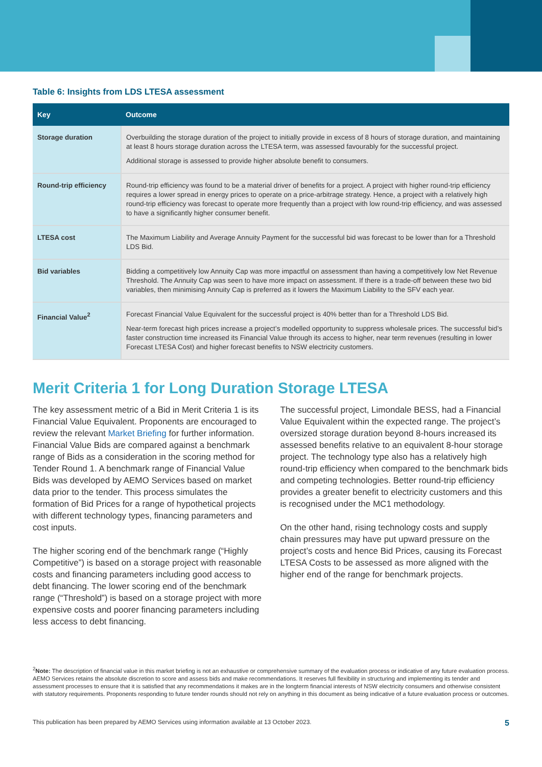Table 6: Insights from LDS LTESA assessment
| Key | Outcome |
| --- | --- |
| Storage duration | Overbuilding the storage duration of the project to initially provide in excess of 8 hours of storage duration, and maintaining at least 8 hours storage duration across the LTESA term, was assessed favourably for the successful project. Additional storage is assessed to provide higher absolute benefit to consumers. |
| Round-trip efficiency | Round-trip efficiency was found to be a material driver of benefits for a project. A project with higher round-trip efficiency requires a lower spread in energy prices to operate on a price-arbitrage strategy. Hence, a project with a relatively high round-trip efficiency was forecast to operate more frequently than a project with low round-trip efficiency, and was assessed to have a significantly higher consumer benefit. |
| LTESA cost | The Maximum Liability and Average Annuity Payment for the successful bid was forecast to be lower than for a Threshold LDS Bid. |
| Bid variables | Bidding a competitively low Annuity Cap was more impactful on assessment than having a competitively low Net Revenue Threshold. The Annuity Cap was seen to have more impact on assessment. If there is a trade-off between these two bid variables, then minimising Annuity Cap is preferred as it lowers the Maximum Liability to the SFV each year. |
| Financial Value<sup>2</sup> | Forecast Financial Value Equivalent for the successful project is 40% better than for a Threshold LDS Bid. Near-term forecast high prices increase a project’s modelled opportunity to suppress wholesale prices. The successful bid’s faster construction time increased its Financial Value through its access to higher, near term revenues (resulting in lower Forecast LTESA Cost) and higher forecast benefits to NSW electricity customers. |
Merit Criteria 1 for Long Duration Storage LTESA
The key assessment metric of a Bid in Merit Criteria 1 is its Financial Value Equivalent. Proponents are encouraged to review the relevant Market Briefing for further information. Financial Value Bids are compared against a benchmark range of Bids as a consideration in the scoring method for Tender Round 1. A benchmark range of Financial Value Bids was developed by AEMO Services based on market data prior to the tender. This process simulates the formation of Bid Prices for a range of hypothetical projects with different technology types, financing parameters and cost inputs.
The higher scoring end of the benchmark range (“Highly Competitive”) is based on a storage project with reasonable costs and financing parameters including good access to debt financing. The lower scoring end of the benchmark range (“Threshold”) is based on a storage project with more expensive costs and poorer financing parameters including less access to debt financing.
The successful project, Limondale BESS, had a Financial Value Equivalent within the expected range. The project’s oversized storage duration beyond 8-hours increased its assessed benefits relative to an equivalent 8-hour storage project. The technology type also has a relatively high round-trip efficiency when compared to the benchmark bids and competing technologies. Better round-trip efficiency provides a greater benefit to electricity customers and this is recognised under the MC1 methodology.
On the other hand, rising technology costs and supply chain pressures may have put upward pressure on the project’s costs and hence Bid Prices, causing its Forecast LTESA Costs to be assessed as more aligned with the higher end of the range for benchmark projects.
<sup>2</sup> Note: The description of financial value in this market briefing is not an exhaustive or comprehensive summary of the evaluation process or indicative of any future evaluation process. AEMO Services retains the absolute discretion to score and assess bids and make recommendations. It reserves full flexibility in structuring and implementing its tender and assessment processes to ensure that it is satisfied that any recommendations it makes are in the longterm financial interests of NSW electricity consumers and otherwise consistent with statutory requirements. Proponents responding to future tender rounds should not rely on anything in this document as being indicative of a future evaluation process or outcomes.
This publication has been prepared by AEMO Services using information available at 13 October 2023. 5